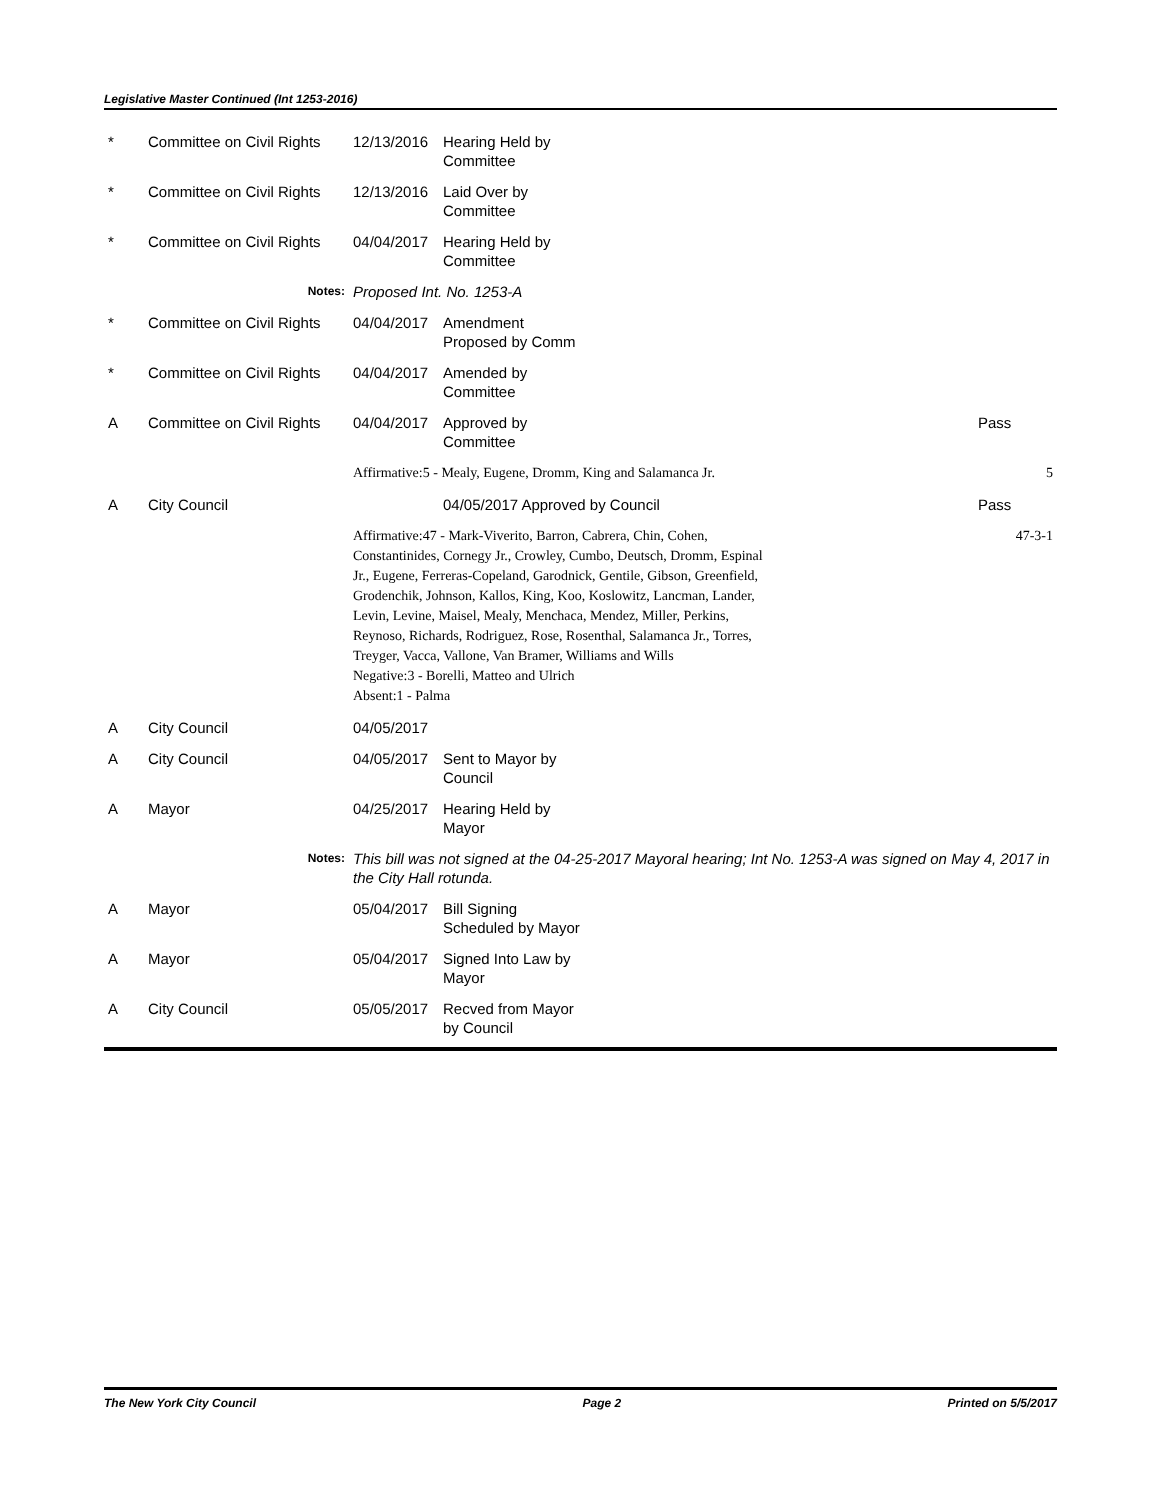Legislative Master Continued (Int 1253-2016)
| * | Committee on Civil Rights | 12/13/2016 | Hearing Held by Committee | |
| * | Committee on Civil Rights | 12/13/2016 | Laid Over by Committee | |
| * | Committee on Civil Rights | 04/04/2017 | Hearing Held by Committee | |
| | Notes: | Proposed Int. No. 1253-A | | |
| * | Committee on Civil Rights | 04/04/2017 | Amendment Proposed by Comm | |
| * | Committee on Civil Rights | 04/04/2017 | Amended by Committee | |
| A | Committee on Civil Rights | 04/04/2017 | Approved by Committee | Pass |
| | | Affirmative:5 - Mealy, Eugene, Dromm, King and Salamanca Jr. | | 5 |
| A | City Council | | 04/05/2017 Approved by Council | Pass |
| | | Affirmative:47 - Mark-Viverito, Barron, Cabrera, Chin, Cohen, Constantinides, Cornegy Jr., Crowley, Cumbo, Deutsch, Dromm, Espinal Jr., Eugene, Ferreras-Copeland, Garodnick, Gentile, Gibson, Greenfield, Grodenchik, Johnson, Kallos, King, Koo, Koslowitz, Lancman, Lander, Levin, Levine, Maisel, Mealy, Menchaca, Mendez, Miller, Perkins, Reynoso, Richards, Rodriguez, Rose, Rosenthal, Salamanca Jr., Torres, Treyger, Vacca, Vallone, Van Bramer, Williams and Wills Negative:3 - Borelli, Matteo and Ulrich Absent:1 - Palma | | 47-3-1 |
| A | City Council | 04/05/2017 | | |
| A | City Council | 04/05/2017 | Sent to Mayor by Council | |
| A | Mayor | 04/25/2017 | Hearing Held by Mayor | |
| | Notes: | This bill was not signed at the 04-25-2017 Mayoral hearing; Int No. 1253-A was signed on May 4, 2017 in the City Hall rotunda. | | |
| A | Mayor | 05/04/2017 | Bill Signing Scheduled by Mayor | |
| A | Mayor | 05/04/2017 | Signed Into Law by Mayor | |
| A | City Council | 05/05/2017 | Recved from Mayor by Council | |
The New York City Council Page 2 Printed on 5/5/2017